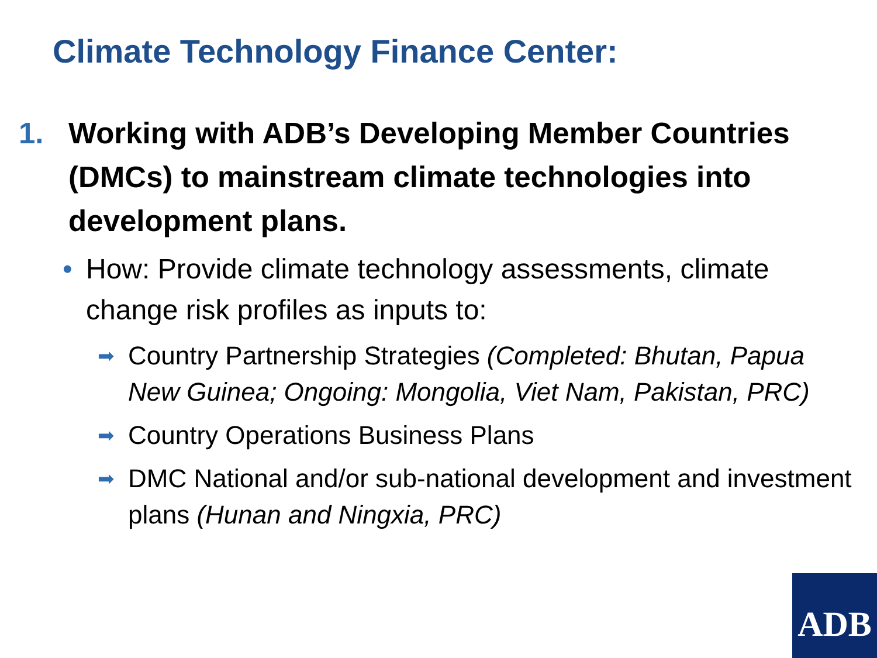Climate Technology Finance Center:
1. Working with ADB’s Developing Member Countries (DMCs) to mainstream climate technologies into development plans.
• How: Provide climate technology assessments, climate change risk profiles as inputs to:
➡ Country Partnership Strategies (Completed: Bhutan, Papua New Guinea; Ongoing: Mongolia, Viet Nam, Pakistan, PRC)
➡ Country Operations Business Plans
➡ DMC National and/or sub-national development and investment plans (Hunan and Ningxia, PRC)
ADB